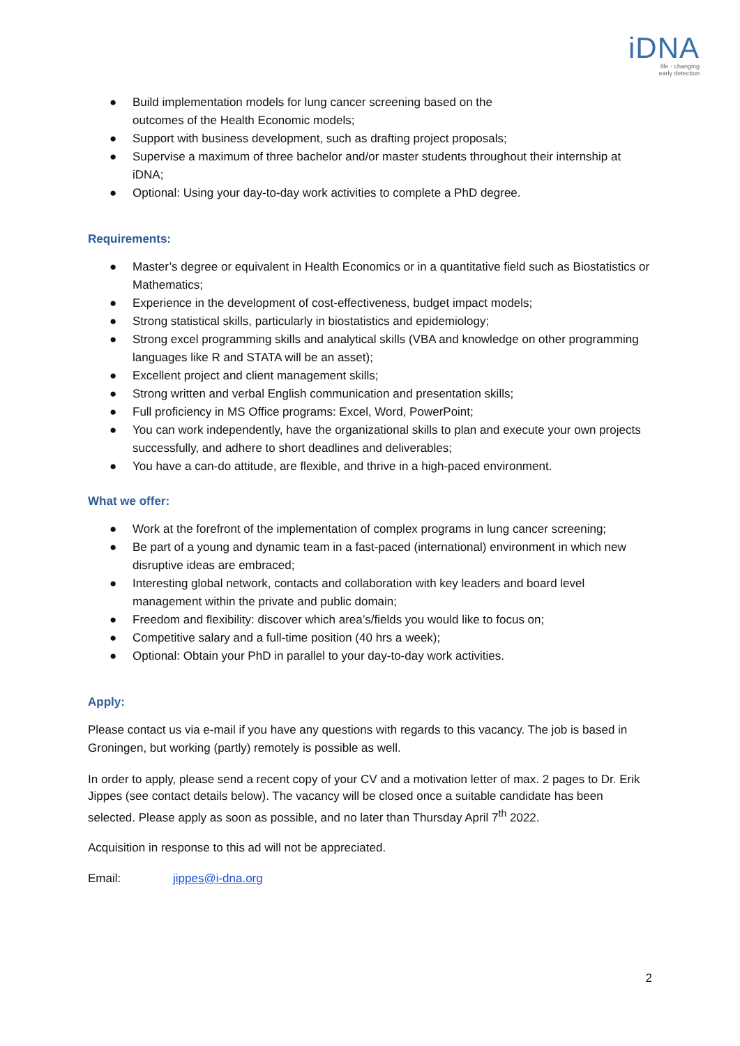iDNA
life · changing
early detection
● Build implementation models for lung cancer screening based on the
outcomes of the Health Economic models;
● Support with business development, such as drafting project proposals;
● Supervise a maximum of three bachelor and/or master students throughout their internship at iDNA;
● Optional: Using your day-to-day work activities to complete a PhD degree.
Requirements:
● Master’s degree or equivalent in Health Economics or in a quantitative field such as Biostatistics or Mathematics;
● Experience in the development of cost-effectiveness, budget impact models;
● Strong statistical skills, particularly in biostatistics and epidemiology;
● Strong excel programming skills and analytical skills (VBA and knowledge on other programming languages like R and STATA will be an asset);
● Excellent project and client management skills;
● Strong written and verbal English communication and presentation skills;
● Full proficiency in MS Office programs: Excel, Word, PowerPoint;
● You can work independently, have the organizational skills to plan and execute your own projects successfully, and adhere to short deadlines and deliverables;
● You have a can-do attitude, are flexible, and thrive in a high-paced environment.
What we offer:
● Work at the forefront of the implementation of complex programs in lung cancer screening;
● Be part of a young and dynamic team in a fast-paced (international) environment in which new disruptive ideas are embraced;
● Interesting global network, contacts and collaboration with key leaders and board level management within the private and public domain;
● Freedom and flexibility: discover which area’s/fields you would like to focus on;
● Competitive salary and a full-time position (40 hrs a week);
● Optional: Obtain your PhD in parallel to your day-to-day work activities.
Apply:
Please contact us via e-mail if you have any questions with regards to this vacancy. The job is based in Groningen, but working (partly) remotely is possible as well.
In order to apply, please send a recent copy of your CV and a motivation letter of max. 2 pages to Dr. Erik Jippes (see contact details below). The vacancy will be closed once a suitable candidate has been selected. Please apply as soon as possible, and no later than Thursday April 7<sup>th</sup> 2022.
Acquisition in response to this ad will not be appreciated.
Email: jippes@i-dna.org
2